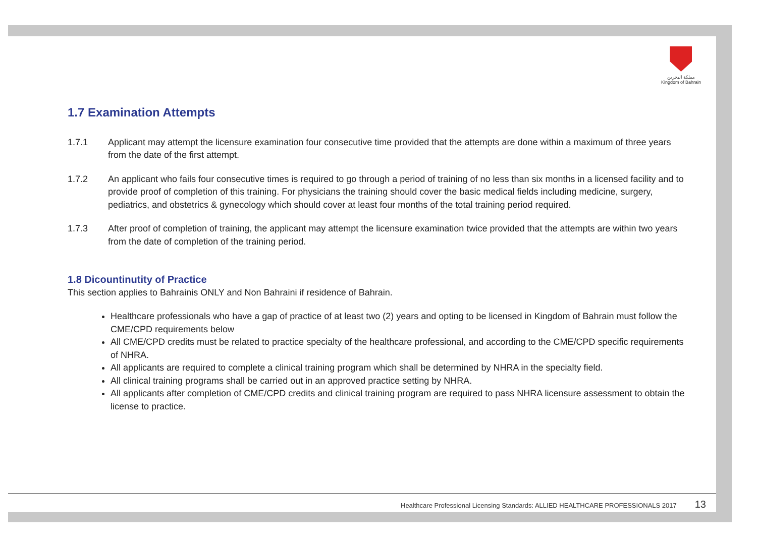مملكة البحرين
Kingdom of Bahrain
1.7 Examination Attempts
1.7.1 Applicant may attempt the licensure examination four consecutive time provided that the attempts are done within a maximum of three years from the date of the first attempt.
1.7.2 An applicant who fails four consecutive times is required to go through a period of training of no less than six months in a licensed facility and to provide proof of completion of this training. For physicians the training should cover the basic medical fields including medicine, surgery, pediatrics, and obstetrics & gynecology which should cover at least four months of the total training period required.
1.7.3 After proof of completion of training, the applicant may attempt the licensure examination twice provided that the attempts are within two years from the date of completion of the training period.
1.8 Dicountinutity of Practice
This section applies to Bahrainis ONLY and Non Bahraini if residence of Bahrain.
Healthcare professionals who have a gap of practice of at least two (2) years and opting to be licensed in Kingdom of Bahrain must follow the CME/CPD requirements below
All CME/CPD credits must be related to practice specialty of the healthcare professional, and according to the CME/CPD specific requirements of NHRA.
All applicants are required to complete a clinical training program which shall be determined by NHRA in the specialty field.
All clinical training programs shall be carried out in an approved practice setting by NHRA.
All applicants after completion of CME/CPD credits and clinical training program are required to pass NHRA licensure assessment to obtain the license to practice.
Healthcare Professional Licensing Standards: ALLIED HEALTHCARE PROFESSIONALS 2017 13